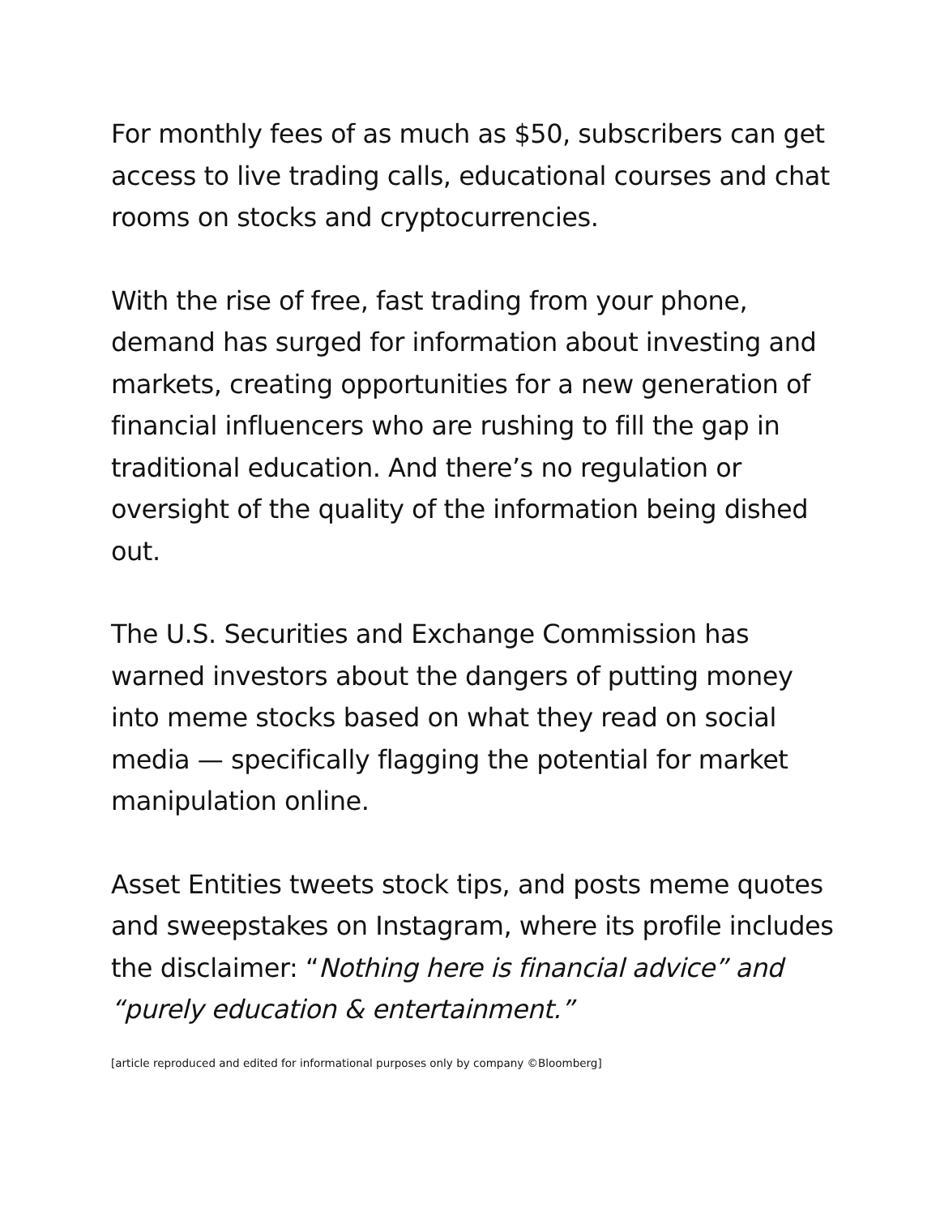For monthly fees of as much as $50, subscribers can get access to live trading calls, educational courses and chat rooms on stocks and cryptocurrencies.
With the rise of free, fast trading from your phone, demand has surged for information about investing and markets, creating opportunities for a new generation of financial influencers who are rushing to fill the gap in traditional education. And there’s no regulation or oversight of the quality of the information being dished out.
The U.S. Securities and Exchange Commission has warned investors about the dangers of putting money into meme stocks based on what they read on social media — specifically flagging the potential for market manipulation online.
Asset Entities tweets stock tips, and posts meme quotes and sweepstakes on Instagram, where its profile includes the disclaimer: “Nothing here is financial advice” and “purely education & entertainment.”
[article reproduced and edited for informational purposes only by company ©Bloomberg]